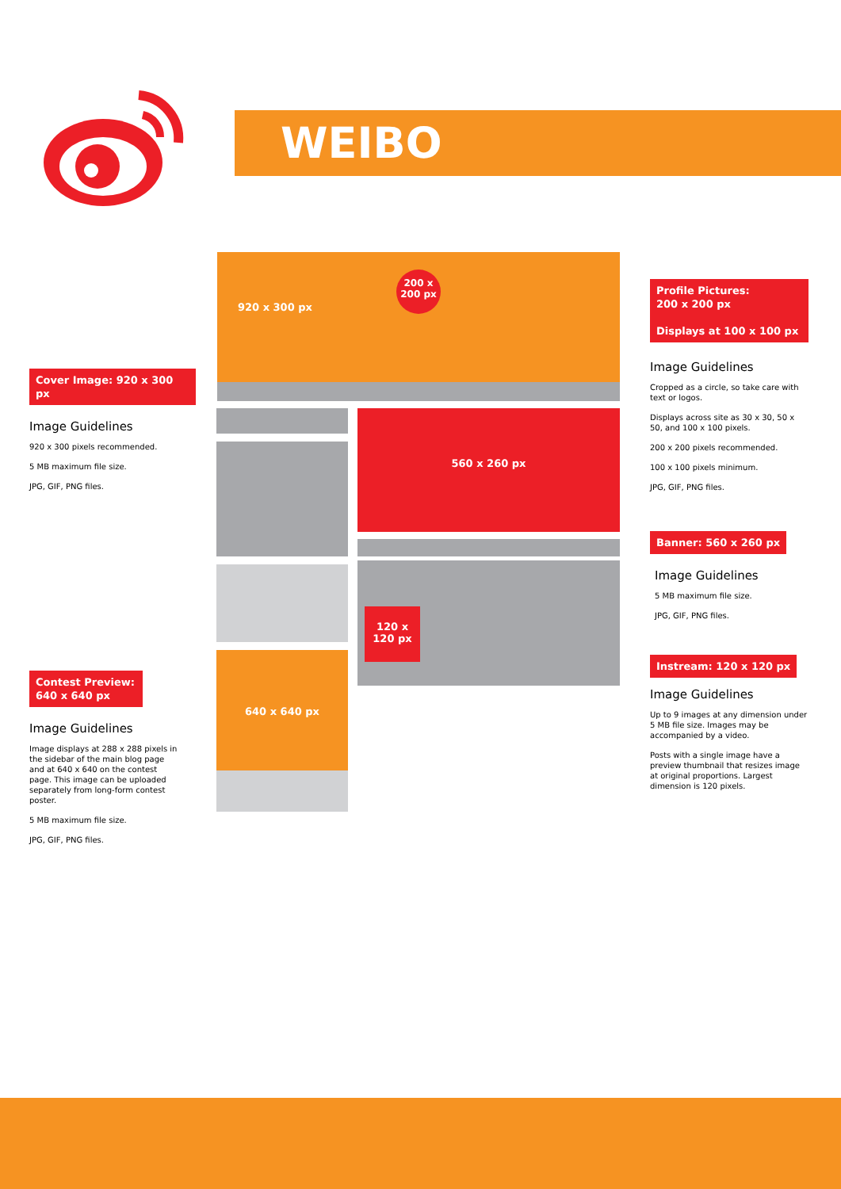WEIBO
920 x 300 px
200 x
200 px
640 x 640 px
560 x 260 px
120 x 120 px
Cover Image: 920 x 300 px
Image Guidelines
920 x 300 pixels recommended.
5 MB maximum file size.
JPG, GIF, PNG files.
Contest Preview: 640 x 640 px
Image Guidelines
Image displays at 288 x 288 pixels in the sidebar of the main blog page and at 640 x 640 on the contest page. This image can be uploaded separately from long-form contest poster.
5 MB maximum file size.
JPG, GIF, PNG files.
Profile Pictures:
200 x 200 px
Displays at 100 x 100 px
Image Guidelines
Cropped as a circle, so take care with text or logos.
Displays across site as 30 x 30, 50 x 50, and 100 x 100 pixels.
200 x 200 pixels recommended.
100 x 100 pixels minimum.
JPG, GIF, PNG files.
Banner: 560 x 260 px
Image Guidelines
5 MB maximum file size.
JPG, GIF, PNG files.
Instream: 120 x 120 px
Image Guidelines
Up to 9 images at any dimension under 5 MB file size. Images may be accompanied by a video.
Posts with a single image have a preview thumbnail that resizes image at original proportions. Largest dimension is 120 pixels.